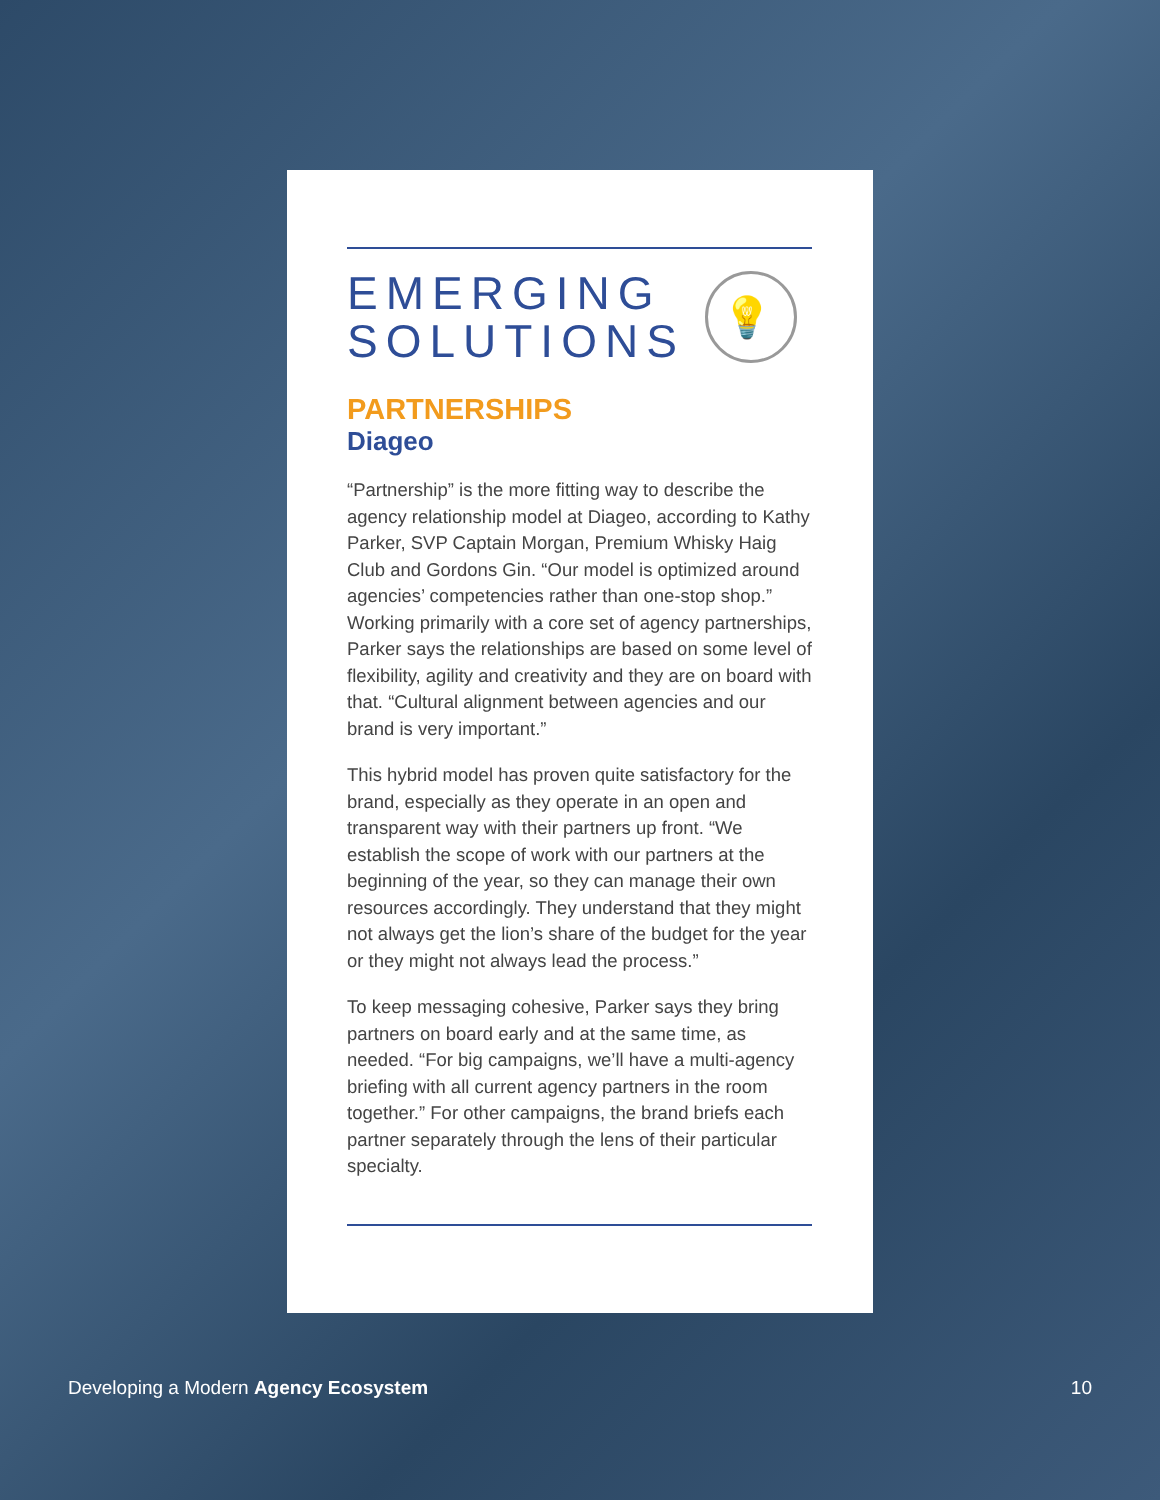EMERGING
SOLUTIONS 💡
PARTNERSHIPS
Diageo
“Partnership” is the more fitting way to describe the agency relationship model at Diageo, according to Kathy Parker, SVP Captain Morgan, Premium Whisky Haig Club and Gordons Gin. “Our model is optimized around agencies’ competencies rather than one-stop shop.” Working primarily with a core set of agency partnerships, Parker says the relationships are based on some level of flexibility, agility and creativity and they are on board with that. “Cultural alignment between agencies and our brand is very important.”
This hybrid model has proven quite satisfactory for the brand, especially as they operate in an open and transparent way with their partners up front. “We establish the scope of work with our partners at the beginning of the year, so they can manage their own resources accordingly. They understand that they might not always get the lion’s share of the budget for the year or they might not always lead the process.”
To keep messaging cohesive, Parker says they bring partners on board early and at the same time, as needed. “For big campaigns, we’ll have a multi-agency briefing with all current agency partners in the room together.” For other campaigns, the brand briefs each partner separately through the lens of their particular specialty.
Developing a Modern Agency Ecosystem 10